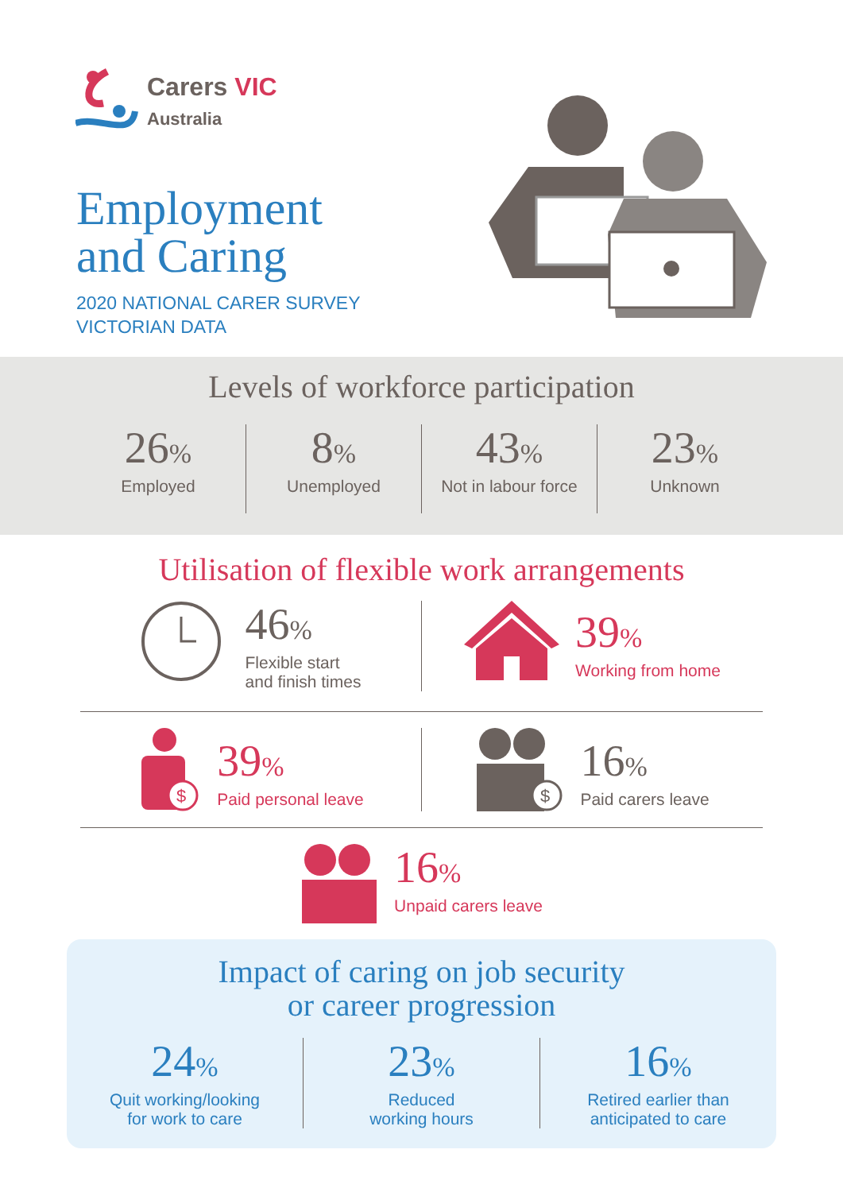Carers VIC
Australia
Employment
and Caring
2020 NATIONAL CARER SURVEY
VICTORIAN DATA
Levels of workforce participation
26%
Employed
8%
Unemployed
43%
Not in labour force
23%
Unknown
Utilisation of flexible work arrangements
46%
Flexible start
and finish times
39%
Working from home
$
39%
Paid personal leave
$
16%
Paid carers leave
16%
Unpaid carers leave
Impact of caring on job security
or career progression
24%
Quit working/looking
for work to care
23%
Reduced
working hours
16%
Retired earlier than
anticipated to care